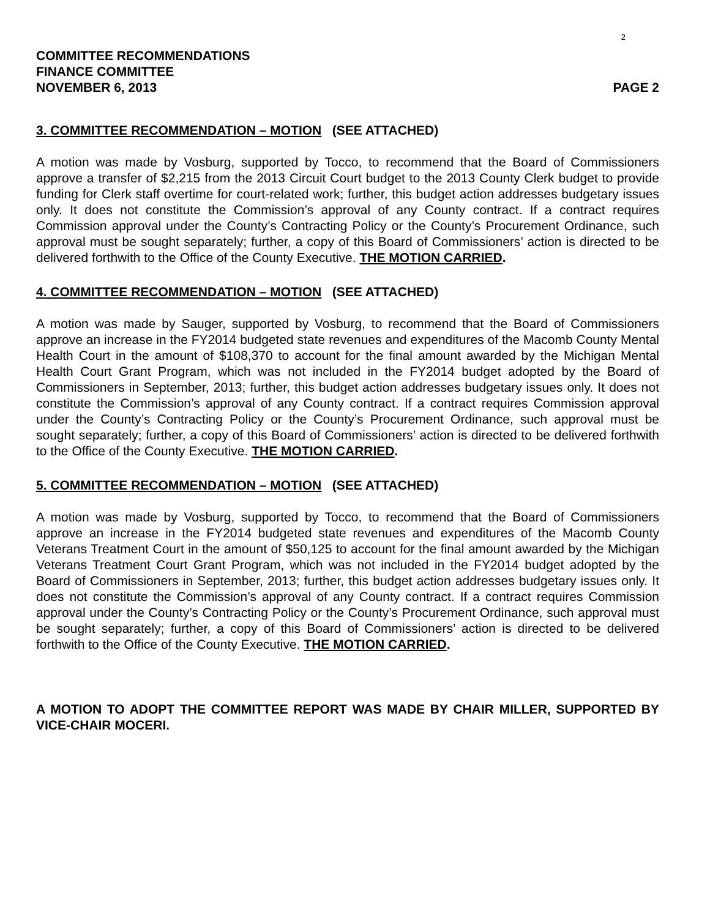2
COMMITTEE RECOMMENDATIONS
FINANCE COMMITTEE
NOVEMBER 6, 2013 PAGE 2
3. COMMITTEE RECOMMENDATION – MOTION (SEE ATTACHED)
A motion was made by Vosburg, supported by Tocco, to recommend that the Board of Commissioners approve a transfer of $2,215 from the 2013 Circuit Court budget to the 2013 County Clerk budget to provide funding for Clerk staff overtime for court-related work; further, this budget action addresses budgetary issues only. It does not constitute the Commission’s approval of any County contract. If a contract requires Commission approval under the County’s Contracting Policy or the County’s Procurement Ordinance, such approval must be sought separately; further, a copy of this Board of Commissioners’ action is directed to be delivered forthwith to the Office of the County Executive. THE MOTION CARRIED.
4. COMMITTEE RECOMMENDATION – MOTION (SEE ATTACHED)
A motion was made by Sauger, supported by Vosburg, to recommend that the Board of Commissioners approve an increase in the FY2014 budgeted state revenues and expenditures of the Macomb County Mental Health Court in the amount of $108,370 to account for the final amount awarded by the Michigan Mental Health Court Grant Program, which was not included in the FY2014 budget adopted by the Board of Commissioners in September, 2013; further, this budget action addresses budgetary issues only. It does not constitute the Commission’s approval of any County contract. If a contract requires Commission approval under the County’s Contracting Policy or the County’s Procurement Ordinance, such approval must be sought separately; further, a copy of this Board of Commissioners’ action is directed to be delivered forthwith to the Office of the County Executive. THE MOTION CARRIED.
5. COMMITTEE RECOMMENDATION – MOTION (SEE ATTACHED)
A motion was made by Vosburg, supported by Tocco, to recommend that the Board of Commissioners approve an increase in the FY2014 budgeted state revenues and expenditures of the Macomb County Veterans Treatment Court in the amount of $50,125 to account for the final amount awarded by the Michigan Veterans Treatment Court Grant Program, which was not included in the FY2014 budget adopted by the Board of Commissioners in September, 2013; further, this budget action addresses budgetary issues only. It does not constitute the Commission’s approval of any County contract. If a contract requires Commission approval under the County’s Contracting Policy or the County’s Procurement Ordinance, such approval must be sought separately; further, a copy of this Board of Commissioners’ action is directed to be delivered forthwith to the Office of the County Executive. THE MOTION CARRIED.
A MOTION TO ADOPT THE COMMITTEE REPORT WAS MADE BY CHAIR MILLER, SUPPORTED BY VICE-CHAIR MOCERI.